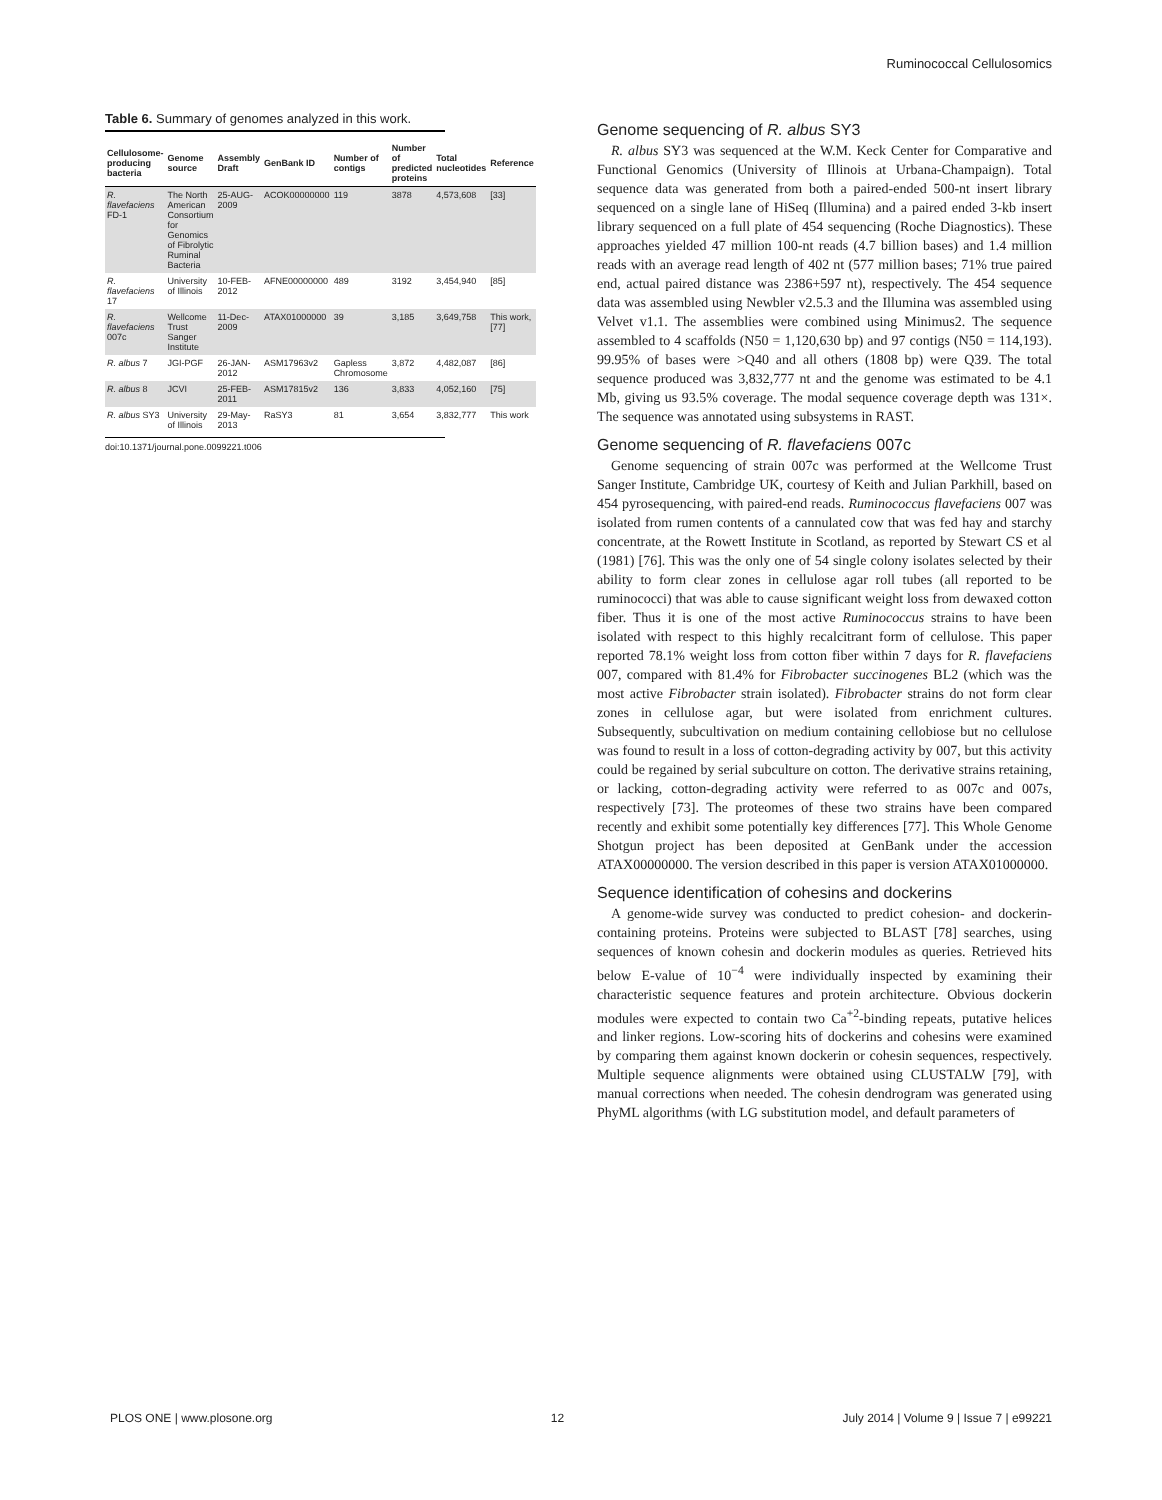Ruminococcal Cellulosomics
Table 6. Summary of genomes analyzed in this work.
| Cellulosome-producing bacteria | Genome source | Assembly Draft | GenBank ID | Number of contigs | Number of predicted proteins | Total nucleotides | Reference |
| --- | --- | --- | --- | --- | --- | --- | --- |
| R. flavefaciens FD-1 | The North American Consortium for Genomics of Fibrolytic Ruminal Bacteria | 25-AUG-2009 | ACOK00000000 | 119 | 3878 | 4,573,608 | [33] |
| R. flavefaciens 17 | University of Illinois | 10-FEB-2012 | AFNE00000000 | 489 | 3192 | 3,454,940 | [85] |
| R. flavefaciens 007c | Wellcome Trust Sanger Institute | 11-Dec-2009 | ATAX01000000 | 39 | 3,185 | 3,649,758 | This work, [77] |
| R. albus 7 | JGI-PGF | 26-JAN-2012 | ASM17963v2 | Gapless Chromosome | 3,872 | 4,482,087 | [86] |
| R. albus 8 | JCVI | 25-FEB-2011 | ASM17815v2 | 136 | 3,833 | 4,052,160 | [75] |
| R. albus SY3 | University of Illinois | 29-May-2013 | RaSY3 | 81 | 3,654 | 3,832,777 | This work |
doi:10.1371/journal.pone.0099221.t006
Genome sequencing of R. albus SY3
R. albus SY3 was sequenced at the W.M. Keck Center for Comparative and Functional Genomics (University of Illinois at Urbana-Champaign). Total sequence data was generated from both a paired-ended 500-nt insert library sequenced on a single lane of HiSeq (Illumina) and a paired ended 3-kb insert library sequenced on a full plate of 454 sequencing (Roche Diagnostics). These approaches yielded 47 million 100-nt reads (4.7 billion bases) and 1.4 million reads with an average read length of 402 nt (577 million bases; 71% true paired end, actual paired distance was 2386+597 nt), respectively. The 454 sequence data was assembled using Newbler v2.5.3 and the Illumina was assembled using Velvet v1.1. The assemblies were combined using Minimus2. The sequence assembled to 4 scaffolds (N50 = 1,120,630 bp) and 97 contigs (N50 = 114,193). 99.95% of bases were >Q40 and all others (1808 bp) were Q39. The total sequence produced was 3,832,777 nt and the genome was estimated to be 4.1 Mb, giving us 93.5% coverage. The modal sequence coverage depth was 131×. The sequence was annotated using subsystems in RAST.
Genome sequencing of R. flavefaciens 007c
Genome sequencing of strain 007c was performed at the Wellcome Trust Sanger Institute, Cambridge UK, courtesy of Keith and Julian Parkhill, based on 454 pyrosequencing, with paired-end reads. Ruminococcus flavefaciens 007 was isolated from rumen contents of a cannulated cow that was fed hay and starchy concentrate, at the Rowett Institute in Scotland, as reported by Stewart CS et al (1981) [76]. This was the only one of 54 single colony isolates selected by their ability to form clear zones in cellulose agar roll tubes (all reported to be ruminococci) that was able to cause significant weight loss from dewaxed cotton fiber. Thus it is one of the most active Ruminococcus strains to have been isolated with respect to this highly recalcitrant form of cellulose. This paper reported 78.1% weight loss from cotton fiber within 7 days for R. flavefaciens 007, compared with 81.4% for Fibrobacter succinogenes BL2 (which was the most active Fibrobacter strain isolated). Fibrobacter strains do not form clear zones in cellulose agar, but were isolated from enrichment cultures. Subsequently, subcultivation on medium containing cellobiose but no cellulose was found to result in a loss of cotton-degrading activity by 007, but this activity could be regained by serial subculture on cotton. The derivative strains retaining, or lacking, cotton-degrading activity were referred to as 007c and 007s, respectively [73]. The proteomes of these two strains have been compared recently and exhibit some potentially key differences [77]. This Whole Genome Shotgun project has been deposited at GenBank under the accession ATAX00000000. The version described in this paper is version ATAX01000000.
Sequence identification of cohesins and dockerins
A genome-wide survey was conducted to predict cohesion- and dockerin-containing proteins. Proteins were subjected to BLAST [78] searches, using sequences of known cohesin and dockerin modules as queries. Retrieved hits below E-value of 10<sup>−4</sup> were individually inspected by examining their characteristic sequence features and protein architecture. Obvious dockerin modules were expected to contain two Ca<sup>+2</sup>-binding repeats, putative helices and linker regions. Low-scoring hits of dockerins and cohesins were examined by comparing them against known dockerin or cohesin sequences, respectively. Multiple sequence alignments were obtained using CLUSTALW [79], with manual corrections when needed. The cohesin dendrogram was generated using PhyML algorithms (with LG substitution model, and default parameters of
PLOS ONE | www.plosone.org 12 July 2014 | Volume 9 | Issue 7 | e99221